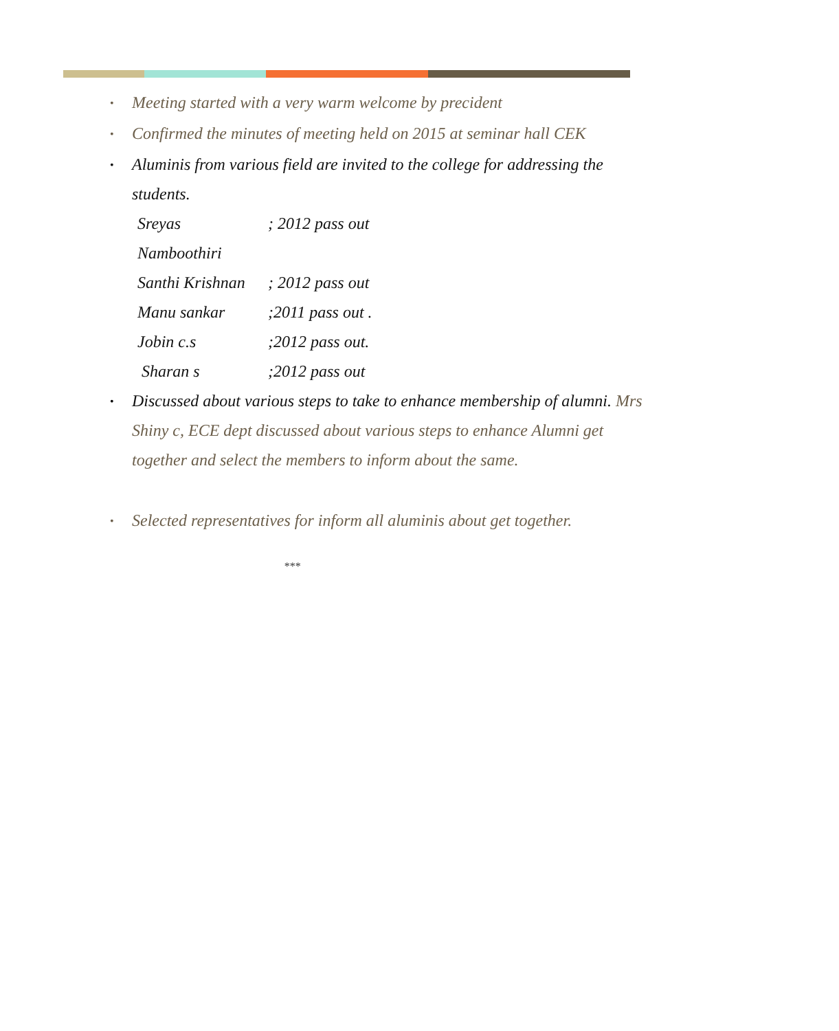• Meeting started with a very warm welcome by precident
• Confirmed the minutes of meeting held on 2015 at seminar hall CEK
• Aluminis from various field are invited to the college for addressing the students.
Sreyas Namboothiri; 2012 pass out
Santhi Krishnan; 2012 pass out
Manu sankar;2011 pass out .
Jobin c.s;2012 pass out.
Sharan s;2012 pass out
• Discussed about various steps to take to enhance membership of alumni. Mrs Shiny c, ECE dept discussed about various steps to enhance Alumni get together and select the members to inform about the same.
• Selected representatives for inform all aluminis about get together.
***